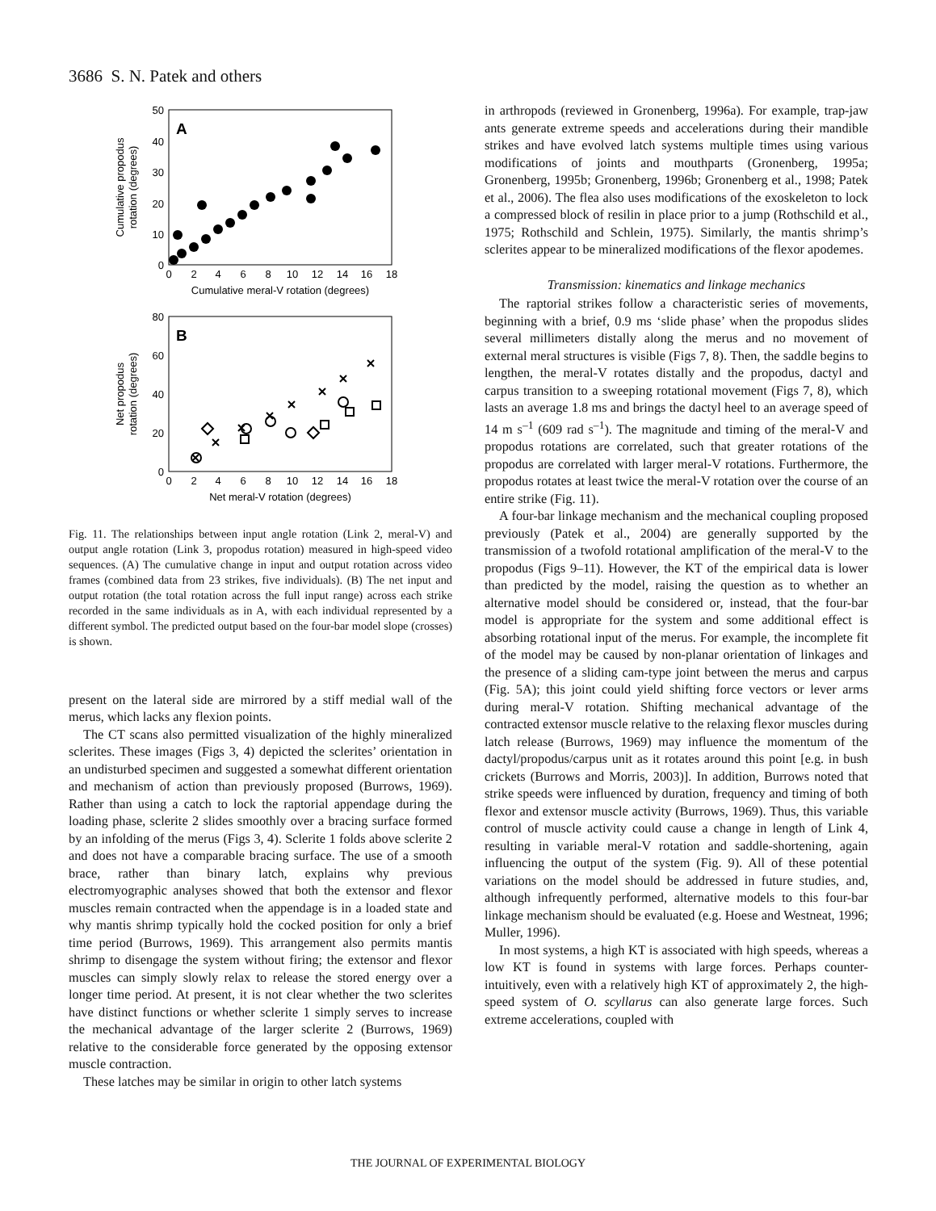3686 S. N. Patek and others
A
50
40
30
20
10
0
0
2
4
6
8
10
12
14
16
18
Cumulative meral-V rotation (degrees)
Cumulative propodus
rotation (degrees)
B
80
60
40
20
0
0
2
4
6
8
10
12
14
16
18
Net meral-V rotation (degrees)
Net propodus
rotation (degrees)
Fig. 11. The relationships between input angle rotation (Link 2, meral-V) and output angle rotation (Link 3, propodus rotation) measured in high-speed video sequences. (A) The cumulative change in input and output rotation across video frames (combined data from 23 strikes, five individuals). (B) The net input and output rotation (the total rotation across the full input range) across each strike recorded in the same individuals as in A, with each individual represented by a different symbol. The predicted output based on the four-bar model slope (crosses) is shown.
present on the lateral side are mirrored by a stiff medial wall of the merus, which lacks any flexion points.
The CT scans also permitted visualization of the highly mineralized sclerites. These images (Figs 3, 4) depicted the sclerites’ orientation in an undisturbed specimen and suggested a somewhat different orientation and mechanism of action than previously proposed (Burrows, 1969). Rather than using a catch to lock the raptorial appendage during the loading phase, sclerite 2 slides smoothly over a bracing surface formed by an infolding of the merus (Figs 3, 4). Sclerite 1 folds above sclerite 2 and does not have a comparable bracing surface. The use of a smooth brace, rather than binary latch, explains why previous electromyographic analyses showed that both the extensor and flexor muscles remain contracted when the appendage is in a loaded state and why mantis shrimp typically hold the cocked position for only a brief time period (Burrows, 1969). This arrangement also permits mantis shrimp to disengage the system without firing; the extensor and flexor muscles can simply slowly relax to release the stored energy over a longer time period. At present, it is not clear whether the two sclerites have distinct functions or whether sclerite 1 simply serves to increase the mechanical advantage of the larger sclerite 2 (Burrows, 1969) relative to the considerable force generated by the opposing extensor muscle contraction.
These latches may be similar in origin to other latch systems
in arthropods (reviewed in Gronenberg, 1996a). For example, trap-jaw ants generate extreme speeds and accelerations during their mandible strikes and have evolved latch systems multiple times using various modifications of joints and mouthparts (Gronenberg, 1995a; Gronenberg, 1995b; Gronenberg, 1996b; Gronenberg et al., 1998; Patek et al., 2006). The flea also uses modifications of the exoskeleton to lock a compressed block of resilin in place prior to a jump (Rothschild et al., 1975; Rothschild and Schlein, 1975). Similarly, the mantis shrimp’s sclerites appear to be mineralized modifications of the flexor apodemes.
Transmission: kinematics and linkage mechanics
The raptorial strikes follow a characteristic series of movements, beginning with a brief, 0.9 ms ‘slide phase’ when the propodus slides several millimeters distally along the merus and no movement of external meral structures is visible (Figs 7, 8). Then, the saddle begins to lengthen, the meral-V rotates distally and the propodus, dactyl and carpus transition to a sweeping rotational movement (Figs 7, 8), which lasts an average 1.8 ms and brings the dactyl heel to an average speed of 14 m s<sup>–1</sup> (609 rad s<sup>–1</sup>). The magnitude and timing of the meral-V and propodus rotations are correlated, such that greater rotations of the propodus are correlated with larger meral-V rotations. Furthermore, the propodus rotates at least twice the meral-V rotation over the course of an entire strike (Fig. 11).
A four-bar linkage mechanism and the mechanical coupling proposed previously (Patek et al., 2004) are generally supported by the transmission of a twofold rotational amplification of the meral-V to the propodus (Figs 9–11). However, the KT of the empirical data is lower than predicted by the model, raising the question as to whether an alternative model should be considered or, instead, that the four-bar model is appropriate for the system and some additional effect is absorbing rotational input of the merus. For example, the incomplete fit of the model may be caused by non-planar orientation of linkages and the presence of a sliding cam-type joint between the merus and carpus (Fig. 5A); this joint could yield shifting force vectors or lever arms during meral-V rotation. Shifting mechanical advantage of the contracted extensor muscle relative to the relaxing flexor muscles during latch release (Burrows, 1969) may influence the momentum of the dactyl/propodus/carpus unit as it rotates around this point [e.g. in bush crickets (Burrows and Morris, 2003)]. In addition, Burrows noted that strike speeds were influenced by duration, frequency and timing of both flexor and extensor muscle activity (Burrows, 1969). Thus, this variable control of muscle activity could cause a change in length of Link 4, resulting in variable meral-V rotation and saddle-shortening, again influencing the output of the system (Fig. 9). All of these potential variations on the model should be addressed in future studies, and, although infrequently performed, alternative models to this four-bar linkage mechanism should be evaluated (e.g. Hoese and Westneat, 1996; Muller, 1996).
In most systems, a high KT is associated with high speeds, whereas a low KT is found in systems with large forces. Perhaps counter-intuitively, even with a relatively high KT of approximately 2, the high-speed system of O. scyllarus can also generate large forces. Such extreme accelerations, coupled with
THE JOURNAL OF EXPERIMENTAL BIOLOGY